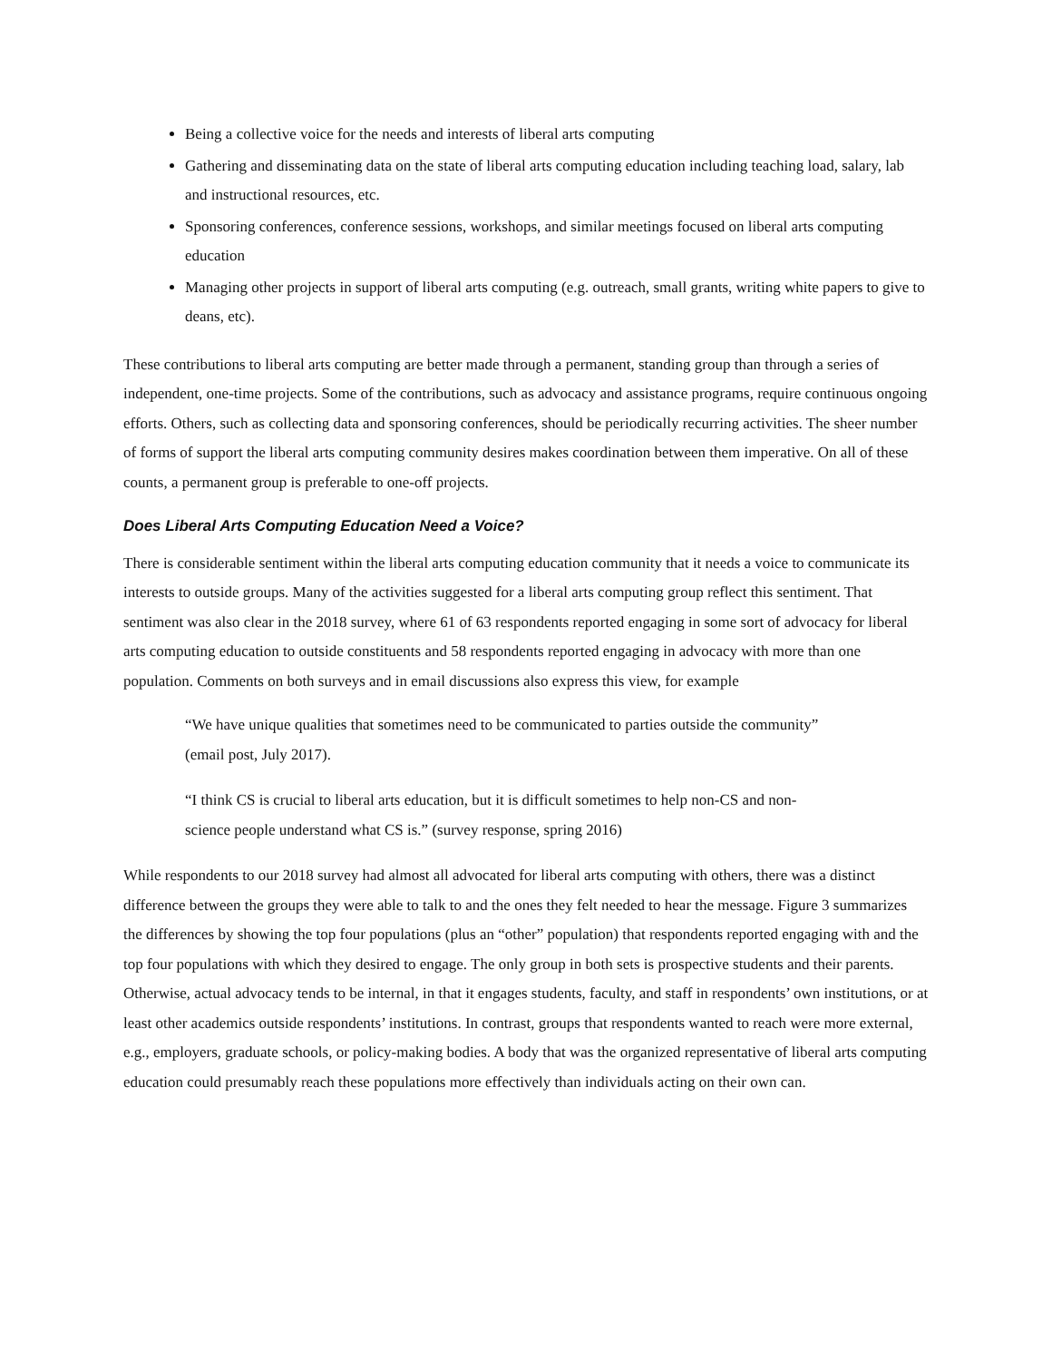Being a collective voice for the needs and interests of liberal arts computing
Gathering and disseminating data on the state of liberal arts computing education including teaching load, salary, lab and instructional resources, etc.
Sponsoring conferences, conference sessions, workshops, and similar meetings focused on liberal arts computing education
Managing other projects in support of liberal arts computing (e.g. outreach, small grants, writing white papers to give to deans, etc).
These contributions to liberal arts computing are better made through a permanent, standing group than through a series of independent, one-time projects. Some of the contributions, such as advocacy and assistance programs, require continuous ongoing efforts. Others, such as collecting data and sponsoring conferences, should be periodically recurring activities. The sheer number of forms of support the liberal arts computing community desires makes coordination between them imperative. On all of these counts, a permanent group is preferable to one-off projects.
Does Liberal Arts Computing Education Need a Voice?
There is considerable sentiment within the liberal arts computing education community that it needs a voice to communicate its interests to outside groups. Many of the activities suggested for a liberal arts computing group reflect this sentiment. That sentiment was also clear in the 2018 survey, where 61 of 63 respondents reported engaging in some sort of advocacy for liberal arts computing education to outside constituents and 58 respondents reported engaging in advocacy with more than one population. Comments on both surveys and in email discussions also express this view, for example
“We have unique qualities that sometimes need to be communicated to parties outside the community” (email post, July 2017).
“I think CS is crucial to liberal arts education, but it is difficult sometimes to help non-CS and non-science people understand what CS is.” (survey response, spring 2016)
While respondents to our 2018 survey had almost all advocated for liberal arts computing with others, there was a distinct difference between the groups they were able to talk to and the ones they felt needed to hear the message. Figure 3 summarizes the differences by showing the top four populations (plus an “other” population) that respondents reported engaging with and the top four populations with which they desired to engage. The only group in both sets is prospective students and their parents. Otherwise, actual advocacy tends to be internal, in that it engages students, faculty, and staff in respondents’ own institutions, or at least other academics outside respondents’ institutions. In contrast, groups that respondents wanted to reach were more external, e.g., employers, graduate schools, or policy-making bodies. A body that was the organized representative of liberal arts computing education could presumably reach these populations more effectively than individuals acting on their own can.